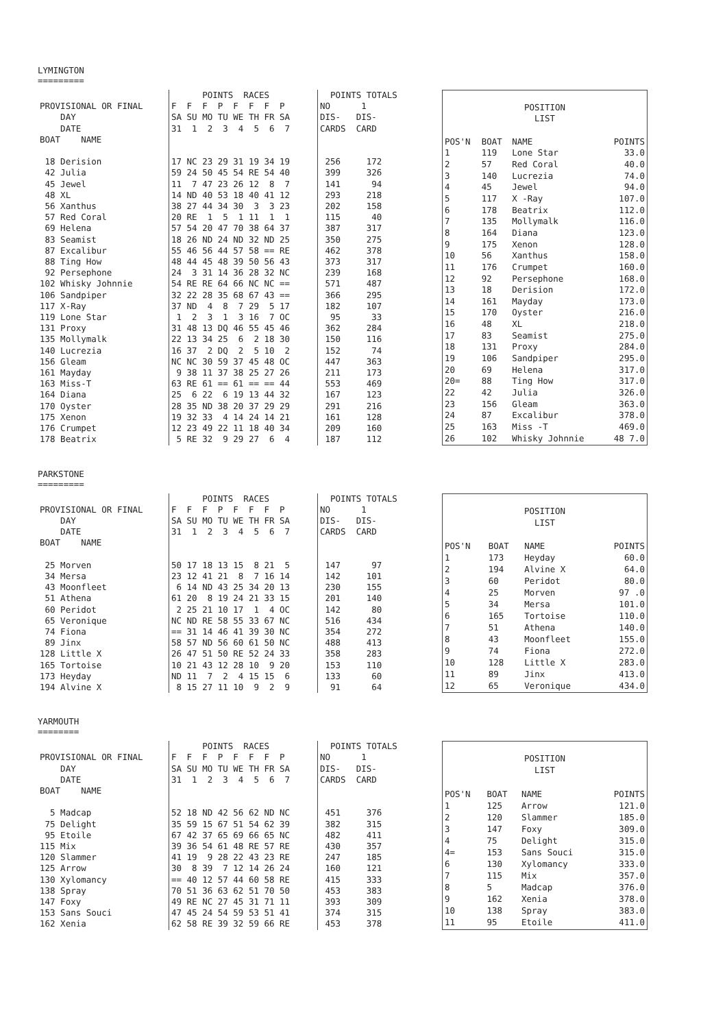LYMINGTON
=========
| | POINTS RACES | POINTS TOTALS |
| --- | --- | --- |
| PROVISIONAL OR FINAL | F F F P F F F P | NO 1 |
| DAY | SA SU MO TU WE TH FR SA | DIS- DIS- |
| DATE | 31 1 2 3 4 5 6 7 | CARDS CARD |
| BOAT NAME | | |
| 18 Derision | 17 NC 23 29 31 19 34 19 | 256 172 |
| 42 Julia | 59 24 50 45 54 RE 54 40 | 399 326 |
| 45 Jewel | 11 7 47 23 26 12 8 7 | 141 94 |
| 48 XL | 14 ND 40 53 18 40 41 12 | 293 218 |
| 56 Xanthus | 38 27 44 34 30 3 3 23 | 202 158 |
| 57 Red Coral | 20 RE 1 5 1 11 1 1 | 115 40 |
| 69 Helena | 57 54 20 47 70 38 64 37 | 387 317 |
| 83 Seamist | 18 26 ND 24 ND 32 ND 25 | 350 275 |
| 87 Excalibur | 55 46 56 44 57 58 == RE | 462 378 |
| 88 Ting How | 48 44 45 48 39 50 56 43 | 373 317 |
| 92 Persephone | 24 3 31 14 36 28 32 NC | 239 168 |
| 102 Whisky Johnnie | 54 RE RE 64 66 NC NC == | 571 487 |
| 106 Sandpiper | 32 22 28 35 68 67 43 == | 366 295 |
| 117 X-Ray | 37 ND 4 8 7 29 5 17 | 182 107 |
| 119 Lone Star | 1 2 3 1 3 16 7 OC | 95 33 |
| 131 Proxy | 31 48 13 DQ 46 55 45 46 | 362 284 |
| 135 Mollymalk | 22 13 34 25 6 2 18 30 | 150 116 |
| 140 Lucrezia | 16 37 2 DQ 2 5 10 2 | 152 74 |
| 156 Gleam | NC NC 30 59 37 45 48 OC | 447 363 |
| 161 Mayday | 9 38 11 37 38 25 27 26 | 211 173 |
| 163 Miss-T | 63 RE 61 == 61 == == 44 | 553 469 |
| 164 Diana | 25 6 22 6 19 13 44 32 | 167 123 |
| 170 Oyster | 28 35 ND 38 20 37 29 29 | 291 216 |
| 175 Xenon | 19 32 33 4 14 24 14 21 | 161 128 |
| 176 Crumpet | 12 23 49 22 11 18 40 34 | 209 160 |
| 178 Beatrix | 5 RE 32 9 29 27 6 4 | 187 112 |
| POSITION | | | |
| LIST | | | |
| POS'N | BOAT | NAME | POINTS |
| 1 | 119 | Lone Star | 33.0 |
| 2 | 57 | Red Coral | 40.0 |
| 3 | 140 | Lucrezia | 74.0 |
| 4 | 45 | Jewel | 94.0 |
| 5 | 117 | X -Ray | 107.0 |
| 6 | 178 | Beatrix | 112.0 |
| 7 | 135 | Mollymalk | 116.0 |
| 8 | 164 | Diana | 123.0 |
| 9 | 175 | Xenon | 128.0 |
| 10 | 56 | Xanthus | 158.0 |
| 11 | 176 | Crumpet | 160.0 |
| 12 | 92 | Persephone | 168.0 |
| 13 | 18 | Derision | 172.0 |
| 14 | 161 | Mayday | 173.0 |
| 15 | 170 | Oyster | 216.0 |
| 16 | 48 | XL | 218.0 |
| 17 | 83 | Seamist | 275.0 |
| 18 | 131 | Proxy | 284.0 |
| 19 | 106 | Sandpiper | 295.0 |
| 20 | 69 | Helena | 317.0 |
| 20= | 88 | Ting How | 317.0 |
| 22 | 42 | Julia | 326.0 |
| 23 | 156 | Gleam | 363.0 |
| 24 | 87 | Excalibur | 378.0 |
| 25 | 163 | Miss -T | 469.0 |
| 26 | 102 | Whisky Johnnie | 48 7.0 |
PARKSTONE
=========
| | POINTS RACES | POINTS TOTALS |
| --- | --- | --- |
| PROVISIONAL OR FINAL | F F F P F F F P | NO 1 |
| DAY | SA SU MO TU WE TH FR SA | DIS- DIS- |
| DATE | 31 1 2 3 4 5 6 7 | CARDS CARD |
| BOAT NAME | | |
| 25 Morven | 50 17 18 13 15 8 21 5 | 147 97 |
| 34 Mersa | 23 12 41 21 8 7 16 14 | 142 101 |
| 43 Moonfleet | 6 14 ND 43 25 34 20 13 | 230 155 |
| 51 Athena | 61 20 8 19 24 21 33 15 | 201 140 |
| 60 Peridot | 2 25 21 10 17 1 4 OC | 142 80 |
| 65 Veronique | NC ND RE 58 55 33 67 NC | 516 434 |
| 74 Fiona | == 31 14 46 41 39 30 NC | 354 272 |
| 89 Jinx | 58 57 ND 56 60 61 50 NC | 488 413 |
| 128 Little X | 26 47 51 50 RE 52 24 33 | 358 283 |
| 165 Tortoise | 10 21 43 12 28 10 9 20 | 153 110 |
| 173 Heyday | ND 11 7 2 4 15 15 6 | 133 60 |
| 194 Alvine X | 8 15 27 11 10 9 2 9 | 91 64 |
| POSITION | | | |
| LIST | | | |
| POS'N | BOAT | NAME | POINTS |
| 1 | 173 | Heyday | 60.0 |
| 2 | 194 | Alvine X | 64.0 |
| 3 | 60 | Peridot | 80.0 |
| 4 | 25 | Morven | 97 .0 |
| 5 | 34 | Mersa | 101.0 |
| 6 | 165 | Tortoise | 110.0 |
| 7 | 51 | Athena | 140.0 |
| 8 | 43 | Moonfleet | 155.0 |
| 9 | 74 | Fiona | 272.0 |
| 10 | 128 | Little X | 283.0 |
| 11 | 89 | Jinx | 413.0 |
| 12 | 65 | Veronique | 434.0 |
YARMOUTH
========
| | POINTS RACES | POINTS TOTALS |
| --- | --- | --- |
| PROVISIONAL OR FINAL | F F F P F F F P | NO 1 |
| DAY | SA SU MO TU WE TH FR SA | DIS- DIS- |
| DATE | 31 1 2 3 4 5 6 7 | CARDS CARD |
| BOAT NAME | | |
| 5 Madcap | 52 18 ND 42 56 62 ND NC | 451 376 |
| 75 Delight | 35 59 15 67 51 54 62 39 | 382 315 |
| 95 Etoile | 67 42 37 65 69 66 65 NC | 482 411 |
| 115 Mix | 39 36 54 61 48 RE 57 RE | 430 357 |
| 120 Slammer | 41 19 9 28 22 43 23 RE | 247 185 |
| 125 Arrow | 30 8 39 7 12 14 26 24 | 160 121 |
| 130 Xylomancy | == 40 12 57 44 60 58 RE | 415 333 |
| 138 Spray | 70 51 36 63 62 51 70 50 | 453 383 |
| 147 Foxy | 49 RE NC 27 45 31 71 11 | 393 309 |
| 153 Sans Souci | 47 45 24 54 59 53 51 41 | 374 315 |
| 162 Xenia | 62 58 RE 39 32 59 66 RE | 453 378 |
| POSITION | | | |
| LIST | | | |
| POS'N | BOAT | NAME | POINTS |
| 1 | 125 | Arrow | 121.0 |
| 2 | 120 | Slammer | 185.0 |
| 3 | 147 | Foxy | 309.0 |
| 4 | 75 | Delight | 315.0 |
| 4= | 153 | Sans Souci | 315.0 |
| 6 | 130 | Xylomancy | 333.0 |
| 7 | 115 | Mix | 357.0 |
| 8 | 5 | Madcap | 376.0 |
| 9 | 162 | Xenia | 378.0 |
| 10 | 138 | Spray | 383.0 |
| 11 | 95 | Etoile | 411.0 |